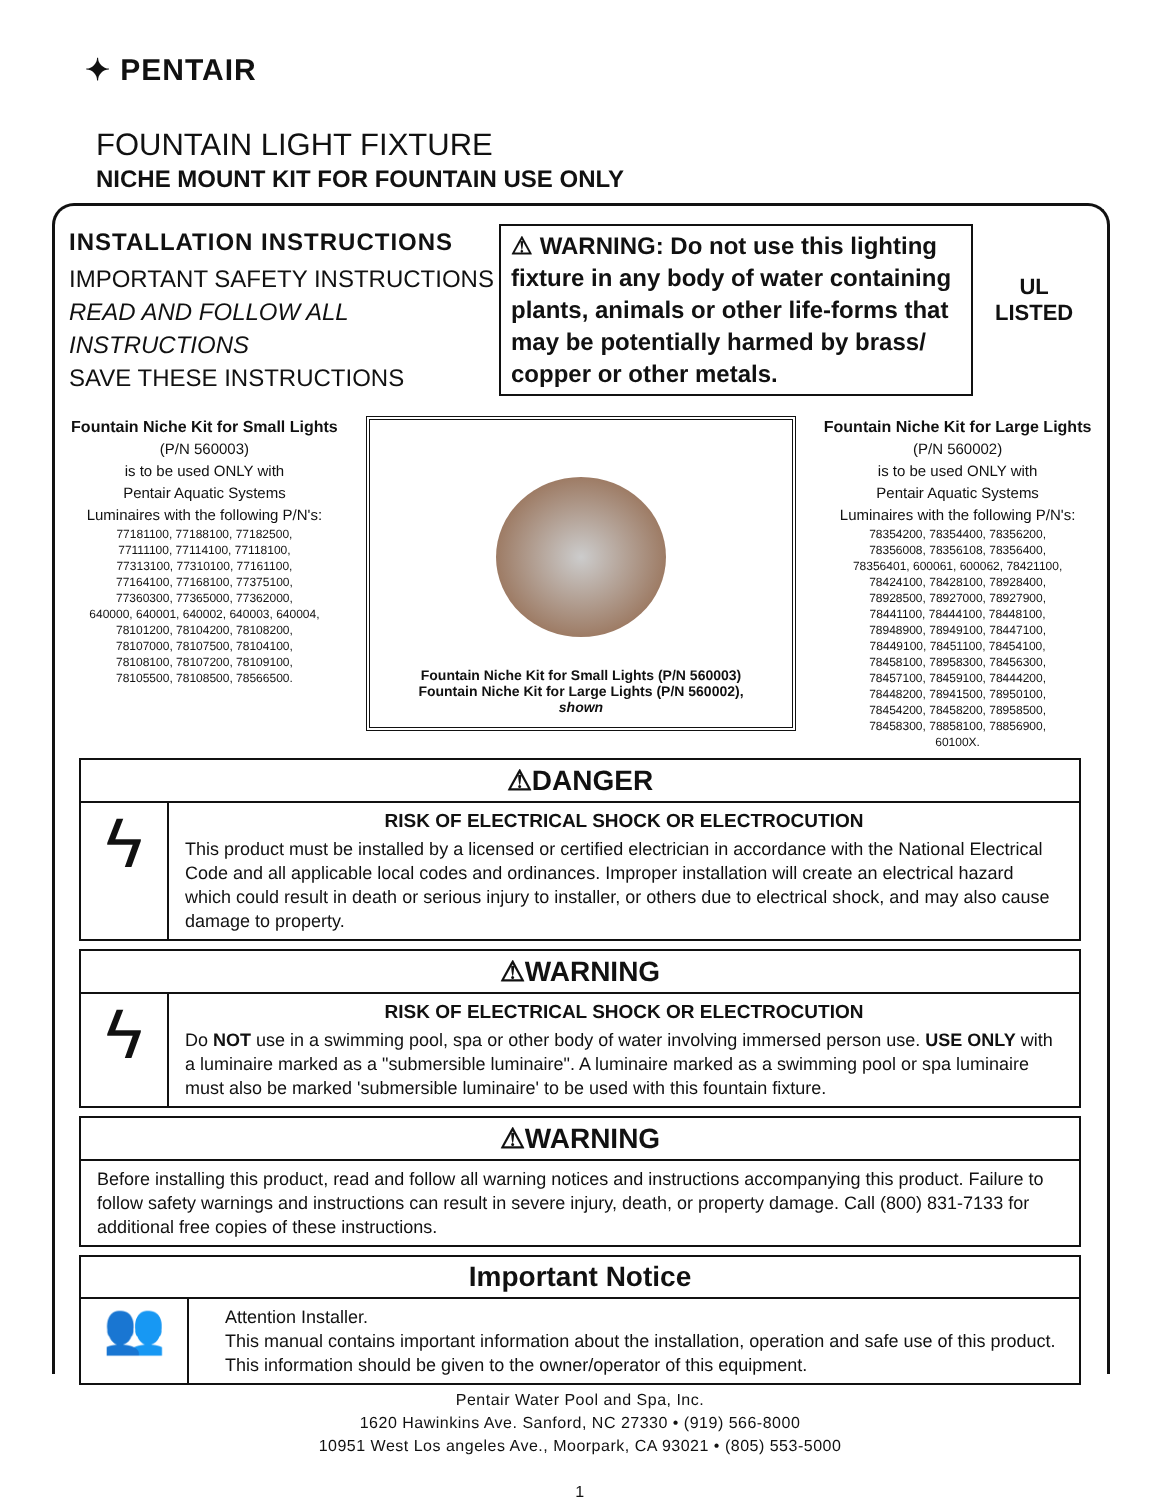✦ PENTAIR
FOUNTAIN LIGHT FIXTURE
NICHE MOUNT KIT FOR FOUNTAIN USE ONLY
INSTALLATION INSTRUCTIONS
IMPORTANT SAFETY INSTRUCTIONS
READ AND FOLLOW ALL INSTRUCTIONS
SAVE THESE INSTRUCTIONS
⚠ WARNING: Do not use this lighting fixture in any body of water containing plants, animals or other life-forms that may be potentially harmed by brass/ copper or other metals.
UL
LISTED
Fountain Niche Kit for Small Lights
(P/N 560003)
is to be used ONLY with
Pentair Aquatic Systems
Luminaires with the following P/N's:
77181100, 77188100, 77182500,
77111100, 77114100, 77118100,
77313100, 77310100, 77161100,
77164100, 77168100, 77375100,
77360300, 77365000, 77362000,
640000, 640001, 640002, 640003, 640004,
78101200, 78104200, 78108200,
78107000, 78107500, 78104100,
78108100, 78107200, 78109100,
78105500, 78108500, 78566500.
Fountain Niche Kit for Small Lights (P/N 560003)
Fountain Niche Kit for Large Lights (P/N 560002),
shown
Fountain Niche Kit for Large Lights
(P/N 560002)
is to be used ONLY with
Pentair Aquatic Systems
Luminaires with the following P/N's:
78354200, 78354400, 78356200,
78356008, 78356108, 78356400,
78356401, 600061, 600062, 78421100,
78424100, 78428100, 78928400,
78928500, 78927000, 78927900,
78441100, 78444100, 78448100,
78948900, 78949100, 78447100,
78449100, 78451100, 78454100,
78458100, 78958300, 78456300,
78457100, 78459100, 78444200,
78448200, 78941500, 78950100,
78454200, 78458200, 78958500,
78458300, 78858100, 78856900,
60100X.
⚠DANGER
ϟ
RISK OF ELECTRICAL SHOCK OR ELECTROCUTION
This product must be installed by a licensed or certified electrician in accordance with the National Electrical Code and all applicable local codes and ordinances. Improper installation will create an electrical hazard which could result in death or serious injury to installer, or others due to electrical shock, and may also cause damage to property.
⚠WARNING
ϟ
RISK OF ELECTRICAL SHOCK OR ELECTROCUTION
Do NOT use in a swimming pool, spa or other body of water involving immersed person use. USE ONLY with a luminaire marked as a "submersible luminaire". A luminaire marked as a swimming pool or spa luminaire must also be marked 'submersible luminaire' to be used with this fountain fixture.
⚠WARNING
Before installing this product, read and follow all warning notices and instructions accompanying this product. Failure to follow safety warnings and instructions can result in severe injury, death, or property damage. Call (800) 831-7133 for additional free copies of these instructions.
Important Notice
👥
Attention Installer.
This manual contains important information about the installation, operation and safe use of this product. This information should be given to the owner/operator of this equipment.
Pentair Water Pool and Spa, Inc.
1620 Hawinkins Ave. Sanford, NC 27330 • (919) 566-8000
10951 West Los angeles Ave., Moorpark, CA 93021 • (805) 553-5000
1